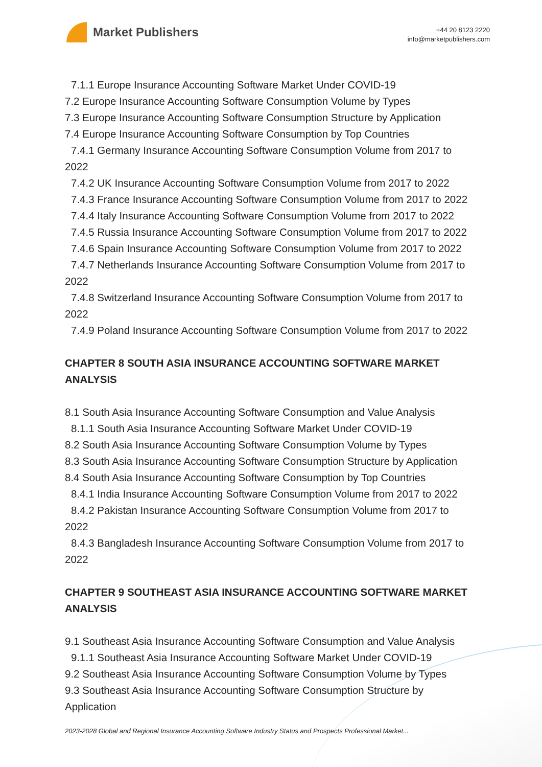Market Publishers
+44 20 8123 2220
info@marketpublishers.com
7.1.1 Europe Insurance Accounting Software Market Under COVID-19
7.2 Europe Insurance Accounting Software Consumption Volume by Types
7.3 Europe Insurance Accounting Software Consumption Structure by Application
7.4 Europe Insurance Accounting Software Consumption by Top Countries
7.4.1 Germany Insurance Accounting Software Consumption Volume from 2017 to
2022
7.4.2 UK Insurance Accounting Software Consumption Volume from 2017 to 2022
7.4.3 France Insurance Accounting Software Consumption Volume from 2017 to 2022
7.4.4 Italy Insurance Accounting Software Consumption Volume from 2017 to 2022
7.4.5 Russia Insurance Accounting Software Consumption Volume from 2017 to 2022
7.4.6 Spain Insurance Accounting Software Consumption Volume from 2017 to 2022
7.4.7 Netherlands Insurance Accounting Software Consumption Volume from 2017 to
2022
7.4.8 Switzerland Insurance Accounting Software Consumption Volume from 2017 to
2022
7.4.9 Poland Insurance Accounting Software Consumption Volume from 2017 to 2022
CHAPTER 8 SOUTH ASIA INSURANCE ACCOUNTING SOFTWARE MARKET ANALYSIS
8.1 South Asia Insurance Accounting Software Consumption and Value Analysis
8.1.1 South Asia Insurance Accounting Software Market Under COVID-19
8.2 South Asia Insurance Accounting Software Consumption Volume by Types
8.3 South Asia Insurance Accounting Software Consumption Structure by Application
8.4 South Asia Insurance Accounting Software Consumption by Top Countries
8.4.1 India Insurance Accounting Software Consumption Volume from 2017 to 2022
8.4.2 Pakistan Insurance Accounting Software Consumption Volume from 2017 to
2022
8.4.3 Bangladesh Insurance Accounting Software Consumption Volume from 2017 to
2022
CHAPTER 9 SOUTHEAST ASIA INSURANCE ACCOUNTING SOFTWARE MARKET ANALYSIS
9.1 Southeast Asia Insurance Accounting Software Consumption and Value Analysis
9.1.1 Southeast Asia Insurance Accounting Software Market Under COVID-19
9.2 Southeast Asia Insurance Accounting Software Consumption Volume by Types
9.3 Southeast Asia Insurance Accounting Software Consumption Structure by
Application
2023-2028 Global and Regional Insurance Accounting Software Industry Status and Prospects Professional Market...